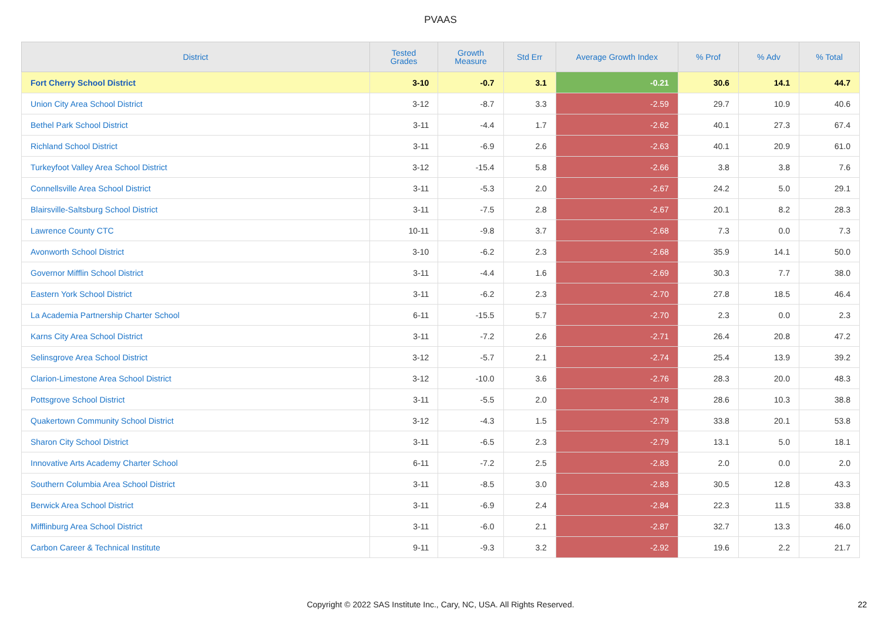PVAAS
| District | Tested Grades | Growth Measure | Std Err | Average Growth Index | % Prof | % Adv | % Total |
| --- | --- | --- | --- | --- | --- | --- | --- |
| Fort Cherry School District | 3-10 | -0.7 | 3.1 | -0.21 | 30.6 | 14.1 | 44.7 |
| Union City Area School District | 3-12 | -8.7 | 3.3 | -2.59 | 29.7 | 10.9 | 40.6 |
| Bethel Park School District | 3-11 | -4.4 | 1.7 | -2.62 | 40.1 | 27.3 | 67.4 |
| Richland School District | 3-11 | -6.9 | 2.6 | -2.63 | 40.1 | 20.9 | 61.0 |
| Turkeyfoot Valley Area School District | 3-12 | -15.4 | 5.8 | -2.66 | 3.8 | 3.8 | 7.6 |
| Connellsville Area School District | 3-11 | -5.3 | 2.0 | -2.67 | 24.2 | 5.0 | 29.1 |
| Blairsville-Saltsburg School District | 3-11 | -7.5 | 2.8 | -2.67 | 20.1 | 8.2 | 28.3 |
| Lawrence County CTC | 10-11 | -9.8 | 3.7 | -2.68 | 7.3 | 0.0 | 7.3 |
| Avonworth School District | 3-10 | -6.2 | 2.3 | -2.68 | 35.9 | 14.1 | 50.0 |
| Governor Mifflin School District | 3-11 | -4.4 | 1.6 | -2.69 | 30.3 | 7.7 | 38.0 |
| Eastern York School District | 3-11 | -6.2 | 2.3 | -2.70 | 27.8 | 18.5 | 46.4 |
| La Academia Partnership Charter School | 6-11 | -15.5 | 5.7 | -2.70 | 2.3 | 0.0 | 2.3 |
| Karns City Area School District | 3-11 | -7.2 | 2.6 | -2.71 | 26.4 | 20.8 | 47.2 |
| Selinsgrove Area School District | 3-12 | -5.7 | 2.1 | -2.74 | 25.4 | 13.9 | 39.2 |
| Clarion-Limestone Area School District | 3-12 | -10.0 | 3.6 | -2.76 | 28.3 | 20.0 | 48.3 |
| Pottsgrove School District | 3-11 | -5.5 | 2.0 | -2.78 | 28.6 | 10.3 | 38.8 |
| Quakertown Community School District | 3-12 | -4.3 | 1.5 | -2.79 | 33.8 | 20.1 | 53.8 |
| Sharon City School District | 3-11 | -6.5 | 2.3 | -2.79 | 13.1 | 5.0 | 18.1 |
| Innovative Arts Academy Charter School | 6-11 | -7.2 | 2.5 | -2.83 | 2.0 | 0.0 | 2.0 |
| Southern Columbia Area School District | 3-11 | -8.5 | 3.0 | -2.83 | 30.5 | 12.8 | 43.3 |
| Berwick Area School District | 3-11 | -6.9 | 2.4 | -2.84 | 22.3 | 11.5 | 33.8 |
| Mifflinburg Area School District | 3-11 | -6.0 | 2.1 | -2.87 | 32.7 | 13.3 | 46.0 |
| Carbon Career & Technical Institute | 9-11 | -9.3 | 3.2 | -2.92 | 19.6 | 2.2 | 21.7 |
Copyright © 2022 SAS Institute Inc., Cary, NC, USA. All Rights Reserved.
22